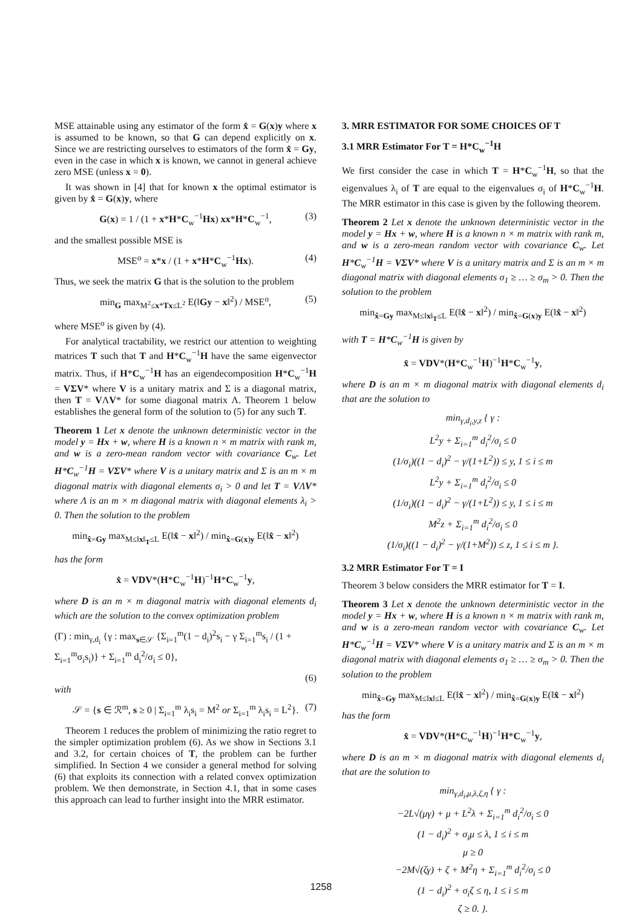MSE attainable using any estimator of the form x̂ = G(x)y where x is assumed to be known, so that G can depend explicitly on x. Since we are restricting ourselves to estimators of the form x̂ = Gy, even in the case in which x is known, we cannot in general achieve zero MSE (unless x = 0).
It was shown in [4] that for known x the optimal estimator is given by x̂ = G(x)y, where
G(x) = 1 / (1 + x*H*C<sub>w</sub><sup>−1</sup>Hx) xx*H*C<sub>w</sub><sup>−1</sup>, (3)
and the smallest possible MSE is
MSE<sup>o</sup> = x*x / (1 + x*H*C<sub>w</sub><sup>−1</sup>Hx). (4)
Thus, we seek the matrix G that is the solution to the problem
min<sub>G</sub> max<sub>M<sup>2</sup>≤x*Tx≤L<sup>2</sup></sub> E(‖Gy − x‖<sup>2</sup>) / MSE<sup>o</sup>, (5)
where MSE<sup>o</sup> is given by (4).
For analytical tractability, we restrict our attention to weighting matrices T such that T and H*C<sub>w</sub><sup>−1</sup>H have the same eigenvector matrix. Thus, if H*C<sub>w</sub><sup>−1</sup>H has an eigendecomposition H*C<sub>w</sub><sup>−1</sup>H = VΣV* where V is a unitary matrix and Σ is a diagonal matrix, then T = VΛV* for some diagonal matrix Λ. Theorem 1 below establishes the general form of the solution to (5) for any such T.
Theorem 1 Let x denote the unknown deterministic vector in the model y = Hx + w, where H is a known n × m matrix with rank m, and w is a zero-mean random vector with covariance C<sub>w</sub>. Let H*C<sub>w</sub><sup>−1</sup>H = VΣV* where V is a unitary matrix and Σ is an m × m diagonal matrix with diagonal elements σ<sub>i</sub> > 0 and let T = VΛV* where Λ is an m × m diagonal matrix with diagonal elements λ<sub>i</sub> > 0. Then the solution to the problem
min<sub>x̂=Gy</sub> max<sub>M≤‖x‖<sub>T</sub>≤L</sub> E(‖x̂ − x‖<sup>2</sup>) / min<sub>x̂=G(x)y</sub> E(‖x̂ − x‖<sup>2</sup>)
has the form
x̂ = VDV*(H*C<sub>w</sub><sup>−1</sup>H)<sup>−1</sup>H*C<sub>w</sub><sup>−1</sup>y,
where D is an m × m diagonal matrix with diagonal elements d<sub>i</sub> which are the solution to the convex optimization problem
(Γ) : min<sub>γ,d<sub>i</sub></sub> {γ : max<sub>s∈𝒮</sub> {Σ<sub>i=1</sub><sup>m</sup>(1 − d<sub>i</sub>)<sup>2</sup>s<sub>i</sub> − γ Σ<sub>i=1</sub><sup>m</sup>s<sub>i</sub> / (1 + Σ<sub>i=1</sub><sup>m</sup>σ<sub>i</sub>s<sub>i</sub>)} + Σ<sub>i=1</sub><sup>m</sup> d<sub>i</sub><sup>2</sup>/σ<sub>i</sub> ≤ 0},
(6)
with
𝒮 = {s ∈ ℛ<sup>m</sup>, s ≥ 0 | Σ<sub>i=1</sub><sup>m</sup> λ<sub>i</sub>s<sub>i</sub> = M<sup>2</sup> or Σ<sub>i=1</sub><sup>m</sup> λ<sub>i</sub>s<sub>i</sub> = L<sup>2</sup>}. (7)
Theorem 1 reduces the problem of minimizing the ratio regret to the simpler optimization problem (6). As we show in Sections 3.1 and 3.2, for certain choices of T, the problem can be further simplified. In Section 4 we consider a general method for solving (6) that exploits its connection with a related convex optimization problem. We then demonstrate, in Section 4.1, that in some cases this approach can lead to further insight into the MRR estimator.
3. MRR ESTIMATOR FOR SOME CHOICES OF T
3.1 MRR Estimator For T = H*C<sub>w</sub><sup>−1</sup>H
We first consider the case in which T = H*C<sub>w</sub><sup>−1</sup>H, so that the eigenvalues λ<sub>i</sub> of T are equal to the eigenvalues σ<sub>i</sub> of H*C<sub>w</sub><sup>−1</sup>H. The MRR estimator in this case is given by the following theorem.
Theorem 2 Let x denote the unknown deterministic vector in the model y = Hx + w, where H is a known n × m matrix with rank m, and w is a zero-mean random vector with covariance C<sub>w</sub>. Let H*C<sub>w</sub><sup>−1</sup>H = VΣV* where V is a unitary matrix and Σ is an m × m diagonal matrix with diagonal elements σ<sub>1</sub> ≥ … ≥ σ<sub>m</sub> > 0. Then the solution to the problem
min<sub>x̂=Gy</sub> max<sub>M≤‖x‖<sub>T</sub>≤L</sub> E(‖x̂ − x‖<sup>2</sup>) / min<sub>x̂=G(x)y</sub> E(‖x̂ − x‖<sup>2</sup>)
with T = H*C<sub>w</sub><sup>−1</sup>H is given by
x̂ = VDV*(H*C<sub>w</sub><sup>−1</sup>H)<sup>−1</sup>H*C<sub>w</sub><sup>−1</sup>y,
where D is an m × m diagonal matrix with diagonal elements d<sub>i</sub> that are the solution to
min<sub>γ,d<sub>i</sub>,y,z</sub> { γ :
L<sup>2</sup>y + Σ<sub>i=1</sub><sup>m</sup> d<sub>i</sub><sup>2</sup>/σ<sub>i</sub> ≤ 0
(1/σ<sub>i</sub>)((1 − d<sub>i</sub>)<sup>2</sup> − γ/(1+L<sup>2</sup>)) ≤ y, 1 ≤ i ≤ m
L<sup>2</sup>y + Σ<sub>i=1</sub><sup>m</sup> d<sub>i</sub><sup>2</sup>/σ<sub>i</sub> ≤ 0
(1/σ<sub>i</sub>)((1 − d<sub>i</sub>)<sup>2</sup> − γ/(1+L<sup>2</sup>)) ≤ y, 1 ≤ i ≤ m
M<sup>2</sup>z + Σ<sub>i=1</sub><sup>m</sup> d<sub>i</sub><sup>2</sup>/σ<sub>i</sub> ≤ 0
(1/σ<sub>i</sub>)((1 − d<sub>i</sub>)<sup>2</sup> − γ/(1+M<sup>2</sup>)) ≤ z, 1 ≤ i ≤ m }.
3.2 MRR Estimator For T = I
Theorem 3 below considers the MRR estimator for T = I.
Theorem 3 Let x denote the unknown deterministic vector in the model y = Hx + w, where H is a known n × m matrix with rank m, and w is a zero-mean random vector with covariance C<sub>w</sub>. Let H*C<sub>w</sub><sup>−1</sup>H = VΣV* where V is a unitary matrix and Σ is an m × m diagonal matrix with diagonal elements σ<sub>1</sub> ≥ … ≥ σ<sub>m</sub> > 0. Then the solution to the problem
min<sub>x̂=Gy</sub> max<sub>M≤‖x‖≤L</sub> E(‖x̂ − x‖<sup>2</sup>) / min<sub>x̂=G(x)y</sub> E(‖x̂ − x‖<sup>2</sup>)
has the form
x̂ = VDV*(H*C<sub>w</sub><sup>−1</sup>H)<sup>−1</sup>H*C<sub>w</sub><sup>−1</sup>y,
where D is an m × m diagonal matrix with diagonal elements d<sub>i</sub> that are the solution to
min<sub>γ,d<sub>i</sub>,μ,λ,ζ,η</sub> { γ :
−2L√(μγ) + μ + L<sup>2</sup>λ + Σ<sub>i=1</sub><sup>m</sup> d<sub>i</sub><sup>2</sup>/σ<sub>i</sub> ≤ 0
(1 − d<sub>i</sub>)<sup>2</sup> + σ<sub>i</sub>μ ≤ λ, 1 ≤ i ≤ m
μ ≥ 0
−2M√(ζγ) + ζ + M<sup>2</sup>η + Σ<sub>i=1</sub><sup>m</sup> d<sub>i</sub><sup>2</sup>/σ<sub>i</sub> ≤ 0
(1 − d<sub>i</sub>)<sup>2</sup> + σ<sub>i</sub>ζ ≤ η, 1 ≤ i ≤ m
ζ ≥ 0. }.
1258